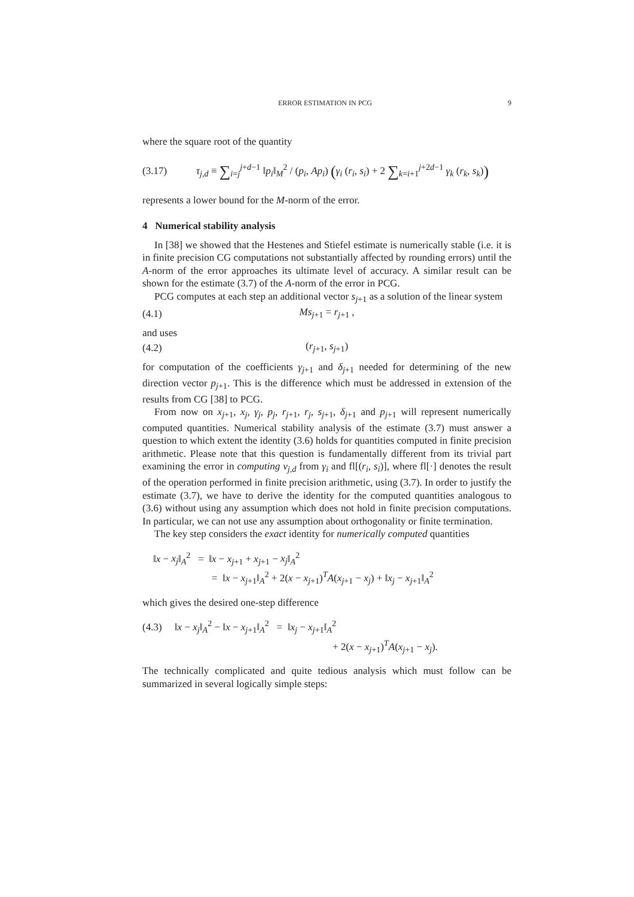ERROR ESTIMATION IN PCG 9
where the square root of the quantity
(3.17) τ<sub>j,d</sub> ≡ ∑<sub>i=j</sub><sup>j+d−1</sup> ‖p<sub>i</sub>‖<sub>M</sub><sup>2</sup> / (p<sub>i</sub>, Ap<sub>i</sub>) (γ<sub>i</sub> (r<sub>i</sub>, s<sub>i</sub>) + 2 ∑<sub>k=i+1</sub><sup>j+2d−1</sup> γ<sub>k</sub> (r<sub>k</sub>, s<sub>k</sub>))
represents a lower bound for the M-norm of the error.
4 Numerical stability analysis
In [38] we showed that the Hestenes and Stiefel estimate is numerically stable (i.e. it is in finite precision CG computations not substantially affected by rounding errors) until the A-norm of the error approaches its ultimate level of accuracy. A similar result can be shown for the estimate (3.7) of the A-norm of the error in PCG.
PCG computes at each step an additional vector s<sub>j+1</sub> as a solution of the linear system
(4.1) Ms<sub>j+1</sub> = r<sub>j+1</sub> ,
and uses
(4.2) (r<sub>j+1</sub>, s<sub>j+1</sub>)
for computation of the coefficients γ<sub>j+1</sub> and δ<sub>j+1</sub> needed for determining of the new direction vector p<sub>j+1</sub>. This is the difference which must be addressed in extension of the results from CG [38] to PCG.
From now on x<sub>j+1</sub>, x<sub>j</sub>, γ<sub>j</sub>, p<sub>j</sub>, r<sub>j+1</sub>, r<sub>j</sub>, s<sub>j+1</sub>, δ<sub>j+1</sub> and p<sub>j+1</sub> will represent numerically computed quantities. Numerical stability analysis of the estimate (3.7) must answer a question to which extent the identity (3.6) holds for quantities computed in finite precision arithmetic. Please note that this question is fundamentally different from its trivial part examining the error in computing ν<sub>j,d</sub> from γ<sub>i</sub> and fl[(r<sub>i</sub>, s<sub>i</sub>)], where fl[·] denotes the result of the operation performed in finite precision arithmetic, using (3.7). In order to justify the estimate (3.7), we have to derive the identity for the computed quantities analogous to (3.6) without using any assumption which does not hold in finite precision computations. In particular, we can not use any assumption about orthogonality or finite termination.
The key step considers the exact identity for numerically computed quantities
‖x − x<sub>j</sub>‖<sub>A</sub><sup>2</sup> = ‖x − x<sub>j+1</sub> + x<sub>j+1</sub> − x<sub>j</sub>‖<sub>A</sub><sup>2</sup>
= ‖x − x<sub>j+1</sub>‖<sub>A</sub><sup>2</sup> + 2(x − x<sub>j+1</sub>)<sup>T</sup>A(x<sub>j+1</sub> − x<sub>j</sub>) + ‖x<sub>j</sub> − x<sub>j+1</sub>‖<sub>A</sub><sup>2</sup>
which gives the desired one-step difference
(4.3) ‖x − x<sub>j</sub>‖<sub>A</sub><sup>2</sup> − ‖x − x<sub>j+1</sub>‖<sub>A</sub><sup>2</sup> = ‖x<sub>j</sub> − x<sub>j+1</sub>‖<sub>A</sub><sup>2</sup>
+ 2(x − x<sub>j+1</sub>)<sup>T</sup>A(x<sub>j+1</sub> − x<sub>j</sub>).
The technically complicated and quite tedious analysis which must follow can be summarized in several logically simple steps: